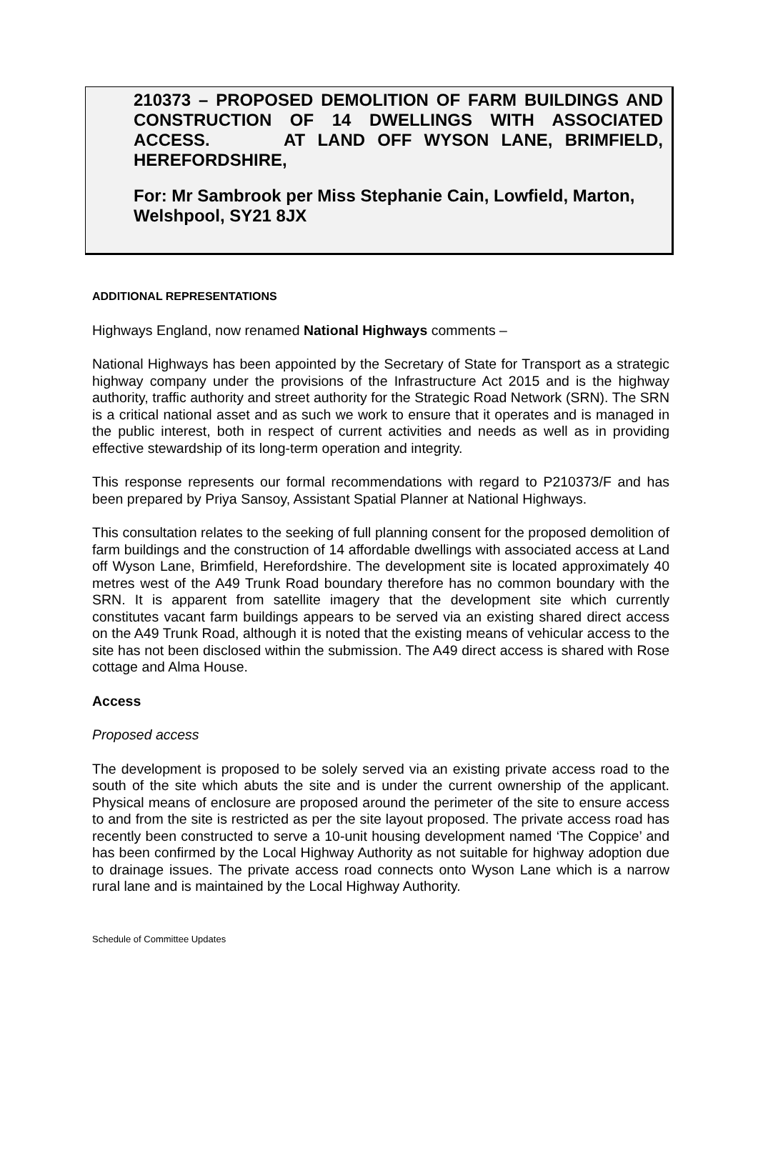210373 – PROPOSED DEMOLITION OF FARM BUILDINGS AND CONSTRUCTION OF 14 DWELLINGS WITH ASSOCIATED ACCESS. AT LAND OFF WYSON LANE, BRIMFIELD, HEREFORDSHIRE,
For: Mr Sambrook per Miss Stephanie Cain, Lowfield, Marton, Welshpool, SY21 8JX
ADDITIONAL REPRESENTATIONS
Highways England, now renamed National Highways comments –
National Highways has been appointed by the Secretary of State for Transport as a strategic highway company under the provisions of the Infrastructure Act 2015 and is the highway authority, traffic authority and street authority for the Strategic Road Network (SRN). The SRN is a critical national asset and as such we work to ensure that it operates and is managed in the public interest, both in respect of current activities and needs as well as in providing effective stewardship of its long-term operation and integrity.
This response represents our formal recommendations with regard to P210373/F and has been prepared by Priya Sansoy, Assistant Spatial Planner at National Highways.
This consultation relates to the seeking of full planning consent for the proposed demolition of farm buildings and the construction of 14 affordable dwellings with associated access at Land off Wyson Lane, Brimfield, Herefordshire. The development site is located approximately 40 metres west of the A49 Trunk Road boundary therefore has no common boundary with the SRN. It is apparent from satellite imagery that the development site which currently constitutes vacant farm buildings appears to be served via an existing shared direct access on the A49 Trunk Road, although it is noted that the existing means of vehicular access to the site has not been disclosed within the submission. The A49 direct access is shared with Rose cottage and Alma House.
Access
Proposed access
The development is proposed to be solely served via an existing private access road to the south of the site which abuts the site and is under the current ownership of the applicant. Physical means of enclosure are proposed around the perimeter of the site to ensure access to and from the site is restricted as per the site layout proposed. The private access road has recently been constructed to serve a 10-unit housing development named ‘The Coppice’ and has been confirmed by the Local Highway Authority as not suitable for highway adoption due to drainage issues. The private access road connects onto Wyson Lane which is a narrow rural lane and is maintained by the Local Highway Authority.
Schedule of Committee Updates